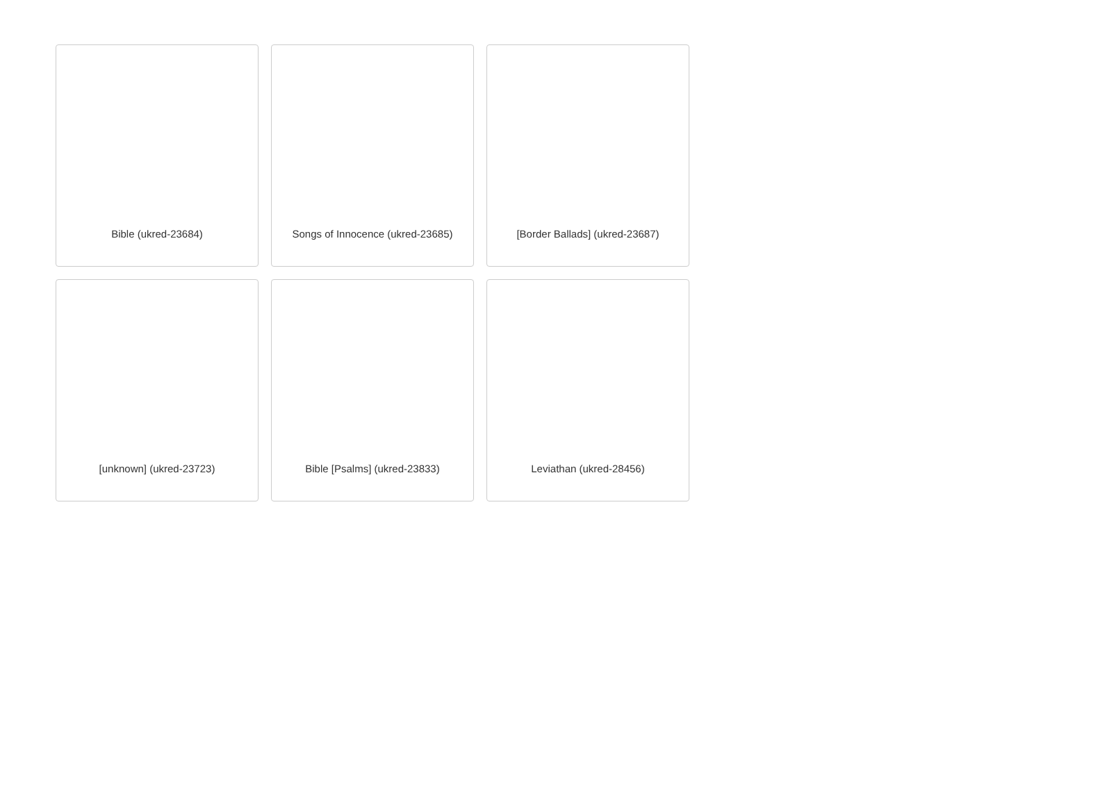Bible (ukred-23684)
Songs of Innocence (ukred-23685)
[Border Ballads] (ukred-23687)
[unknown] (ukred-23723)
Bible [Psalms] (ukred-23833)
Leviathan (ukred-28456)